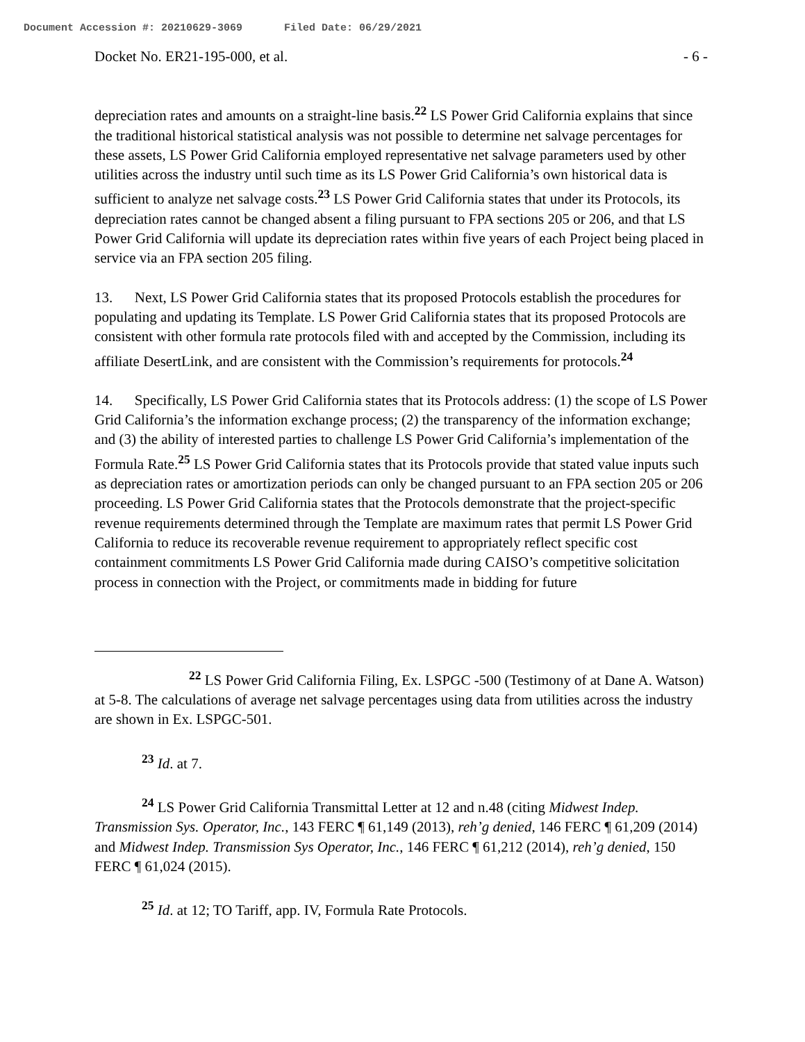Document Accession #: 20210629-3069 Filed Date: 06/29/2021
Docket No. ER21-195-000, et al. - 6 -
depreciation rates and amounts on a straight-line basis.<sup>22</sup> LS Power Grid California explains that since the traditional historical statistical analysis was not possible to determine net salvage percentages for these assets, LS Power Grid California employed representative net salvage parameters used by other utilities across the industry until such time as its LS Power Grid California’s own historical data is sufficient to analyze net salvage costs.<sup>23</sup> LS Power Grid California states that under its Protocols, its depreciation rates cannot be changed absent a filing pursuant to FPA sections 205 or 206, and that LS Power Grid California will update its depreciation rates within five years of each Project being placed in service via an FPA section 205 filing.
13. Next, LS Power Grid California states that its proposed Protocols establish the procedures for populating and updating its Template. LS Power Grid California states that its proposed Protocols are consistent with other formula rate protocols filed with and accepted by the Commission, including its affiliate DesertLink, and are consistent with the Commission’s requirements for protocols.<sup>24</sup>
14. Specifically, LS Power Grid California states that its Protocols address: (1) the scope of LS Power Grid California’s the information exchange process; (2) the transparency of the information exchange; and (3) the ability of interested parties to challenge LS Power Grid California’s implementation of the Formula Rate.<sup>25</sup> LS Power Grid California states that its Protocols provide that stated value inputs such as depreciation rates or amortization periods can only be changed pursuant to an FPA section 205 or 206 proceeding. LS Power Grid California states that the Protocols demonstrate that the project-specific revenue requirements determined through the Template are maximum rates that permit LS Power Grid California to reduce its recoverable revenue requirement to appropriately reflect specific cost containment commitments LS Power Grid California made during CAISO’s competitive solicitation process in connection with the Project, or commitments made in bidding for future
<sup>22</sup> LS Power Grid California Filing, Ex. LSPGC -500 (Testimony of at Dane A. Watson) at 5-8. The calculations of average net salvage percentages using data from utilities across the industry are shown in Ex. LSPGC-501.
<sup>23</sup> Id. at 7.
<sup>24</sup> LS Power Grid California Transmittal Letter at 12 and n.48 (citing Midwest Indep. Transmission Sys. Operator, Inc., 143 FERC ¶ 61,149 (2013), reh’g denied, 146 FERC ¶ 61,209 (2014) and Midwest Indep. Transmission Sys Operator, Inc., 146 FERC ¶ 61,212 (2014), reh’g denied, 150 FERC ¶ 61,024 (2015).
<sup>25</sup> Id. at 12; TO Tariff, app. IV, Formula Rate Protocols.